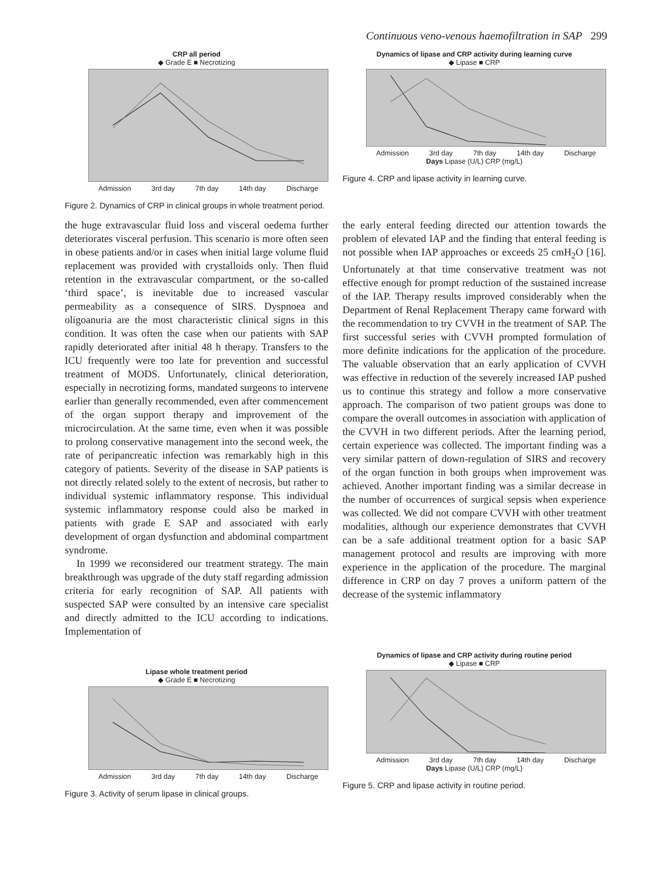Continuous veno-venous haemofiltration in SAP 299
CRP all period
◆ Grade E ■ Necrotizing
Admission 3rd day 7th day 14th day Discharge
Figure 2. Dynamics of CRP in clinical groups in whole treatment period.
Dynamics of lipase and CRP activity during learning curve
◆ Lipase ■ CRP
Admission 3rd day 7th day 14th day Discharge
Days Lipase (U/L) CRP (mg/L)
Figure 4. CRP and lipase activity in learning curve.
the huge extravascular fluid loss and visceral oedema further deteriorates visceral perfusion. This scenario is more often seen in obese patients and/or in cases when initial large volume fluid replacement was provided with crystalloids only. Then fluid retention in the extravascular compartment, or the so-called ‘third space’, is inevitable due to increased vascular permeability as a consequence of SIRS. Dyspnoea and oligoanuria are the most characteristic clinical signs in this condition. It was often the case when our patients with SAP rapidly deteriorated after initial 48 h therapy. Transfers to the ICU frequently were too late for prevention and successful treatment of MODS. Unfortunately, clinical deterioration, especially in necrotizing forms, mandated surgeons to intervene earlier than generally recommended, even after commencement of the organ support therapy and improvement of the microcirculation. At the same time, even when it was possible to prolong conservative management into the second week, the rate of peripancreatic infection was remarkably high in this category of patients. Severity of the disease in SAP patients is not directly related solely to the extent of necrosis, but rather to individual systemic inflammatory response. This individual systemic inflammatory response could also be marked in patients with grade E SAP and associated with early development of organ dysfunction and abdominal compartment syndrome.
In 1999 we reconsidered our treatment strategy. The main breakthrough was upgrade of the duty staff regarding admission criteria for early recognition of SAP. All patients with suspected SAP were consulted by an intensive care specialist and directly admitted to the ICU according to indications. Implementation of
the early enteral feeding directed our attention towards the problem of elevated IAP and the finding that enteral feeding is not possible when IAP approaches or exceeds 25 cmH<sub>2</sub>O [16]. Unfortunately at that time conservative treatment was not effective enough for prompt reduction of the sustained increase of the IAP. Therapy results improved considerably when the Department of Renal Replacement Therapy came forward with the recommendation to try CVVH in the treatment of SAP. The first successful series with CVVH prompted formulation of more definite indications for the application of the procedure. The valuable observation that an early application of CVVH was effective in reduction of the severely increased IAP pushed us to continue this strategy and follow a more conservative approach. The comparison of two patient groups was done to compare the overall outcomes in association with application of the CVVH in two different periods. After the learning period, certain experience was collected. The important finding was a very similar pattern of down-regulation of SIRS and recovery of the organ function in both groups when improvement was achieved. Another important finding was a similar decrease in the number of occurrences of surgical sepsis when experience was collected. We did not compare CVVH with other treatment modalities, although our experience demonstrates that CVVH can be a safe additional treatment option for a basic SAP management protocol and results are improving with more experience in the application of the procedure. The marginal difference in CRP on day 7 proves a uniform pattern of the decrease of the systemic inflammatory
Lipase whole treatment period
◆ Grade E ■ Necrotizing
Admission 3rd day 7th day 14th day Discharge
Figure 3. Activity of serum lipase in clinical groups.
Dynamics of lipase and CRP activity during routine period
◆ Lipase ■ CRP
Admission 3rd day 7th day 14th day Discharge
Days Lipase (U/L) CRP (mg/L)
Figure 5. CRP and lipase activity in routine period.